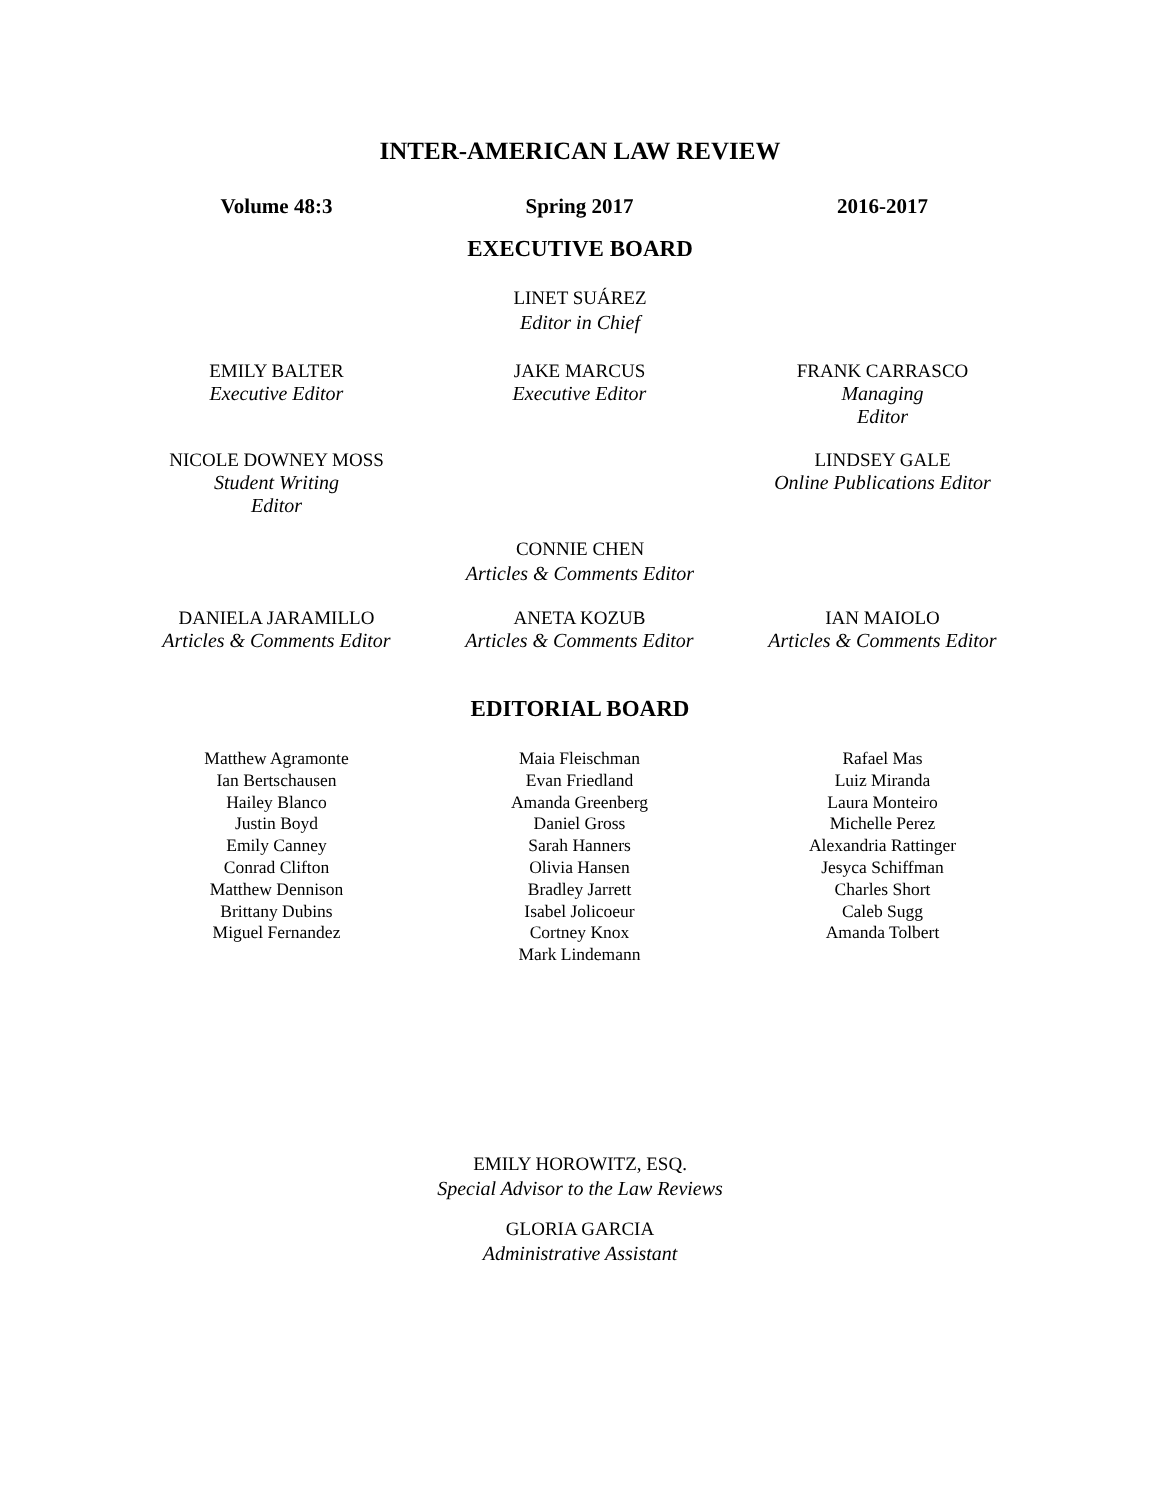INTER-AMERICAN LAW REVIEW
Volume 48:3 Spring 2017 2016-2017
EXECUTIVE BOARD
LINET SUÁREZ
Editor in Chief
EMILY BALTER
Executive Editor
JAKE MARCUS
Executive Editor
FRANK CARRASCO
Managing
Editor
NICOLE DOWNEY MOSS
Student Writing
Editor
LINDSEY GALE
Online Publications Editor
CONNIE CHEN
Articles & Comments Editor
DANIELA JARAMILLO
Articles & Comments Editor
ANETA KOZUB
Articles & Comments Editor
IAN MAIOLO
Articles & Comments Editor
EDITORIAL BOARD
Matthew Agramonte
Ian Bertschausen
Hailey Blanco
Justin Boyd
Emily Canney
Conrad Clifton
Matthew Dennison
Brittany Dubins
Miguel Fernandez
Maia Fleischman
Evan Friedland
Amanda Greenberg
Daniel Gross
Sarah Hanners
Olivia Hansen
Bradley Jarrett
Isabel Jolicoeur
Cortney Knox
Mark Lindemann
Rafael Mas
Luiz Miranda
Laura Monteiro
Michelle Perez
Alexandria Rattinger
Jesyca Schiffman
Charles Short
Caleb Sugg
Amanda Tolbert
EMILY HOROWITZ, ESQ.
Special Advisor to the Law Reviews
GLORIA GARCIA
Administrative Assistant